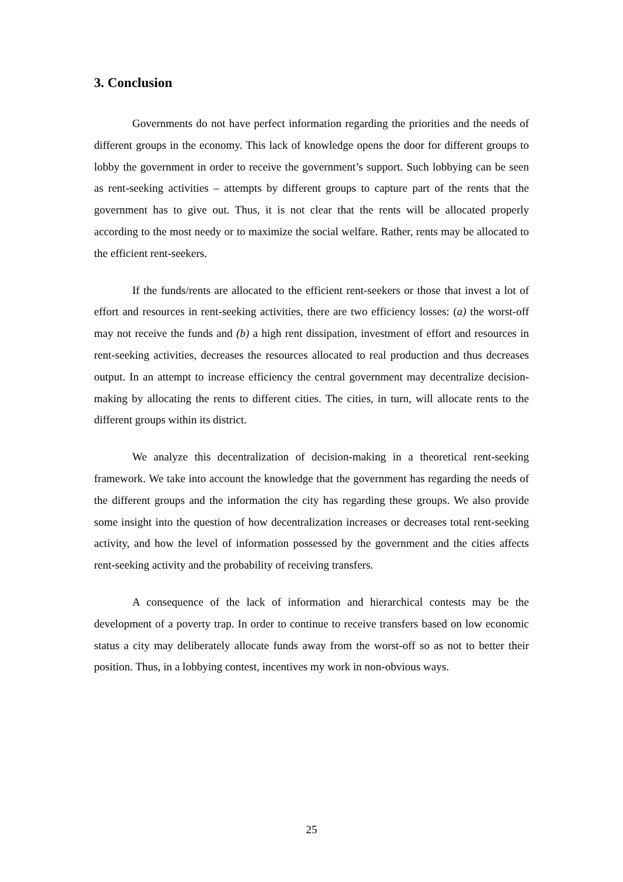3. Conclusion
Governments do not have perfect information regarding the priorities and the needs of different groups in the economy. This lack of knowledge opens the door for different groups to lobby the government in order to receive the government’s support. Such lobbying can be seen as rent-seeking activities – attempts by different groups to capture part of the rents that the government has to give out. Thus, it is not clear that the rents will be allocated properly according to the most needy or to maximize the social welfare. Rather, rents may be allocated to the efficient rent-seekers.
If the funds/rents are allocated to the efficient rent-seekers or those that invest a lot of effort and resources in rent-seeking activities, there are two efficiency losses: (a) the worst-off may not receive the funds and (b) a high rent dissipation, investment of effort and resources in rent-seeking activities, decreases the resources allocated to real production and thus decreases output. In an attempt to increase efficiency the central government may decentralize decision-making by allocating the rents to different cities. The cities, in turn, will allocate rents to the different groups within its district.
We analyze this decentralization of decision-making in a theoretical rent-seeking framework. We take into account the knowledge that the government has regarding the needs of the different groups and the information the city has regarding these groups. We also provide some insight into the question of how decentralization increases or decreases total rent-seeking activity, and how the level of information possessed by the government and the cities affects rent-seeking activity and the probability of receiving transfers.
A consequence of the lack of information and hierarchical contests may be the development of a poverty trap. In order to continue to receive transfers based on low economic status a city may deliberately allocate funds away from the worst-off so as not to better their position. Thus, in a lobbying contest, incentives my work in non-obvious ways.
25